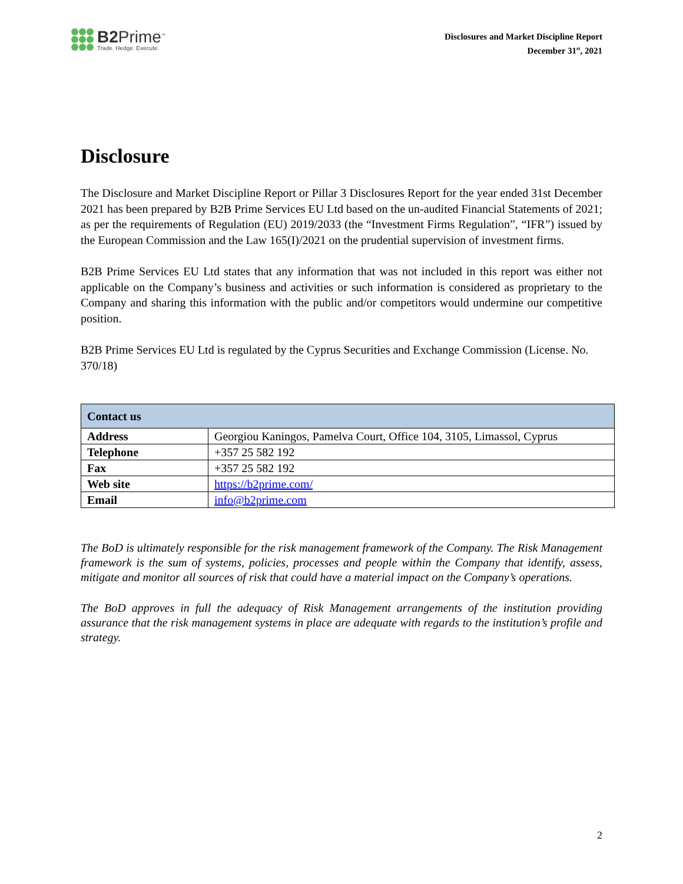B2 Prime<sup>™</sup>
Trade. Hedge. Execute.
Disclosures and Market Discipline Report
December 31<sup>st</sup>, 2021
Disclosure
The Disclosure and Market Discipline Report or Pillar 3 Disclosures Report for the year ended 31st December 2021 has been prepared by B2B Prime Services EU Ltd based on the un-audited Financial Statements of 2021; as per the requirements of Regulation (EU) 2019/2033 (the “Investment Firms Regulation”, “IFR”) issued by the European Commission and the Law 165(I)/2021 on the prudential supervision of investment firms.
B2B Prime Services EU Ltd states that any information that was not included in this report was either not applicable on the Company’s business and activities or such information is considered as proprietary to the Company and sharing this information with the public and/or competitors would undermine our competitive position.
B2B Prime Services EU Ltd is regulated by the Cyprus Securities and Exchange Commission (License. No. 370/18)
| Contact us | |
| --- | --- |
| Address | Georgiou Kaningos, Pamelva Court, Office 104, 3105, Limassol, Cyprus |
| Telephone | +357 25 582 192 |
| Fax | +357 25 582 192 |
| Web site | https://b2prime.com/ |
| Email | info@b2prime.com |
The BoD is ultimately responsible for the risk management framework of the Company. The Risk Management framework is the sum of systems, policies, processes and people within the Company that identify, assess, mitigate and monitor all sources of risk that could have a material impact on the Company’s operations.
The BoD approves in full the adequacy of Risk Management arrangements of the institution providing assurance that the risk management systems in place are adequate with regards to the institution’s profile and strategy.
2